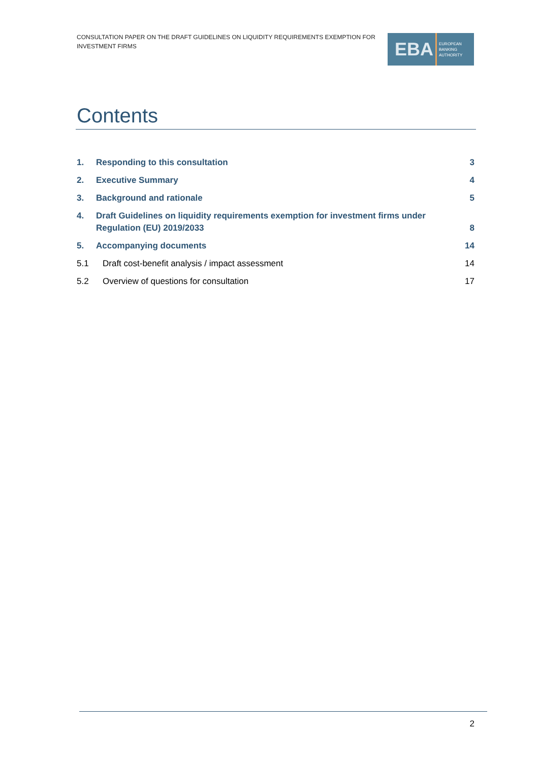CONSULTATION PAPER ON THE DRAFT GUIDELINES ON LIQUIDITY REQUIREMENTS EXEMPTION FOR INVESTMENT FIRMS
EBA
EUROPEAN
BANKING
AUTHORITY
Contents
1. Responding to this consultation 3
2. Executive Summary 4
3. Background and rationale 5
4. Draft Guidelines on liquidity requirements exemption for investment firms under Regulation (EU) 2019/2033 8
5. Accompanying documents 14
5.1 Draft cost-benefit analysis / impact assessment 14
5.2 Overview of questions for consultation 17
2